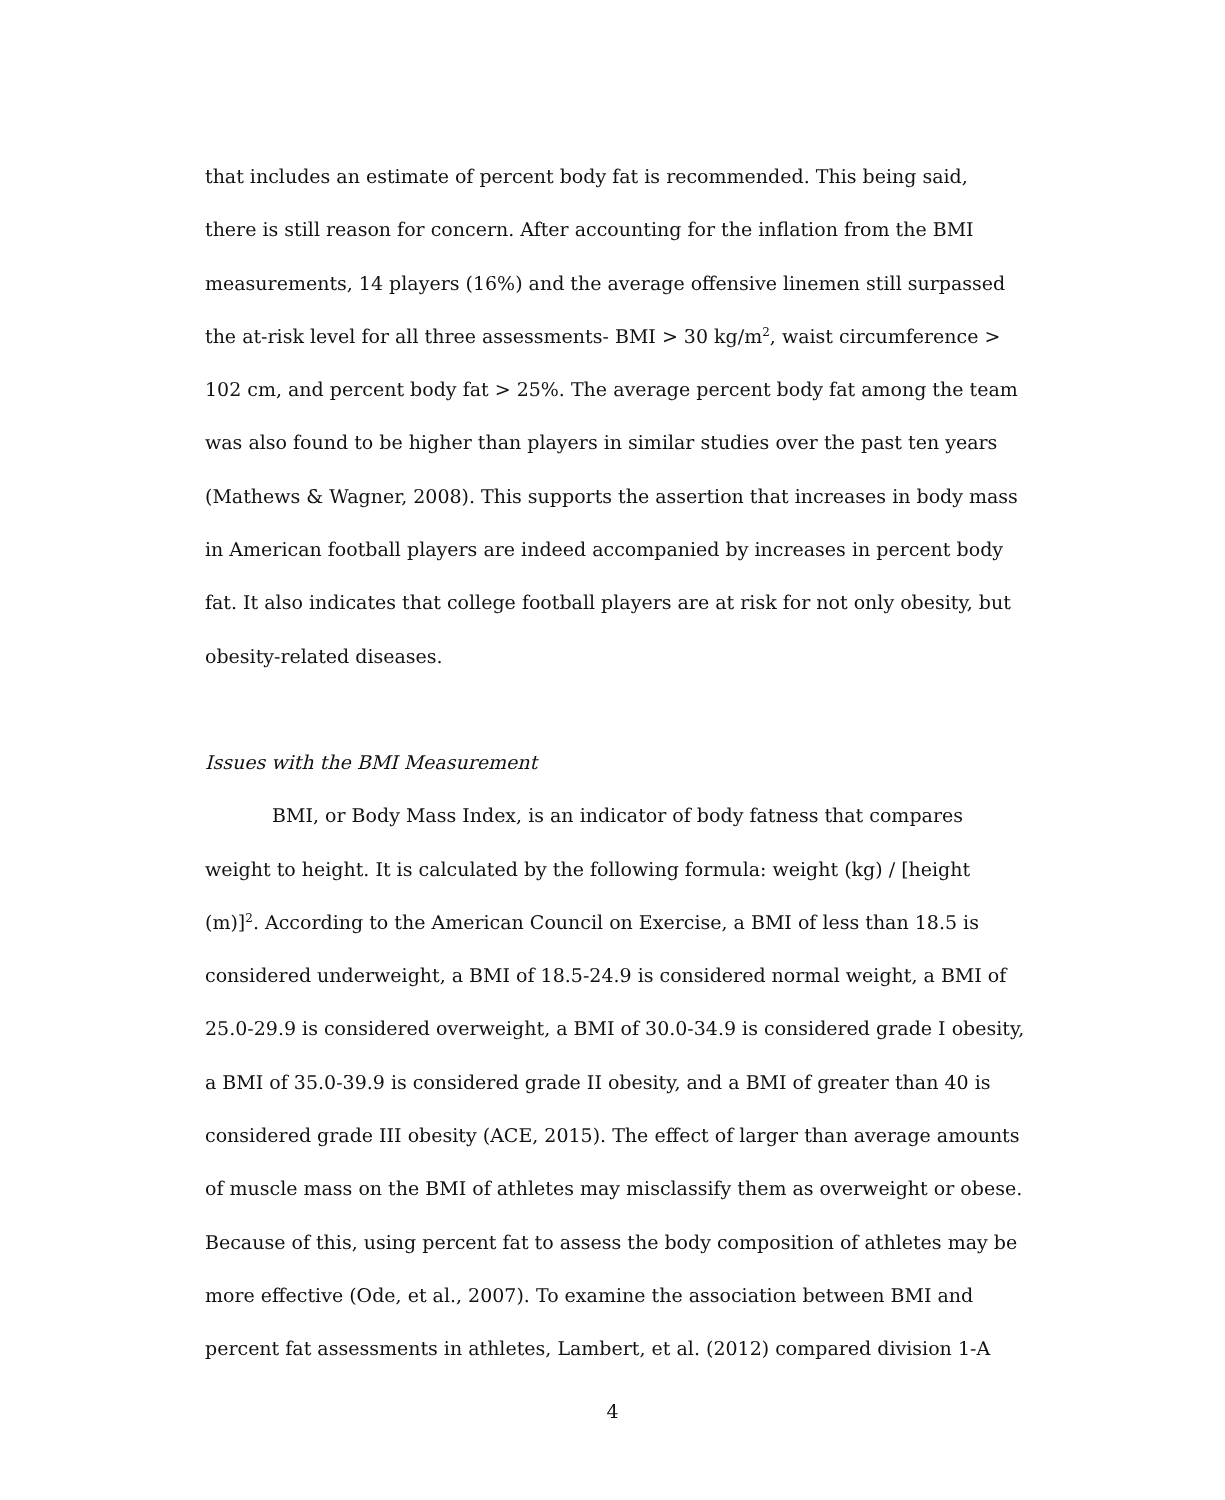that includes an estimate of percent body fat is recommended. This being said, there is still reason for concern. After accounting for the inflation from the BMI measurements, 14 players (16%) and the average offensive linemen still surpassed the at-risk level for all three assessments- BMI > 30 kg/m<sup>2</sup>, waist circumference > 102 cm, and percent body fat > 25%. The average percent body fat among the team was also found to be higher than players in similar studies over the past ten years (Mathews & Wagner, 2008). This supports the assertion that increases in body mass in American football players are indeed accompanied by increases in percent body fat. It also indicates that college football players are at risk for not only obesity, but obesity-related diseases.
Issues with the BMI Measurement
BMI, or Body Mass Index, is an indicator of body fatness that compares weight to height. It is calculated by the following formula: weight (kg) / [height (m)]<sup>2</sup>. According to the American Council on Exercise, a BMI of less than 18.5 is considered underweight, a BMI of 18.5-24.9 is considered normal weight, a BMI of 25.0-29.9 is considered overweight, a BMI of 30.0-34.9 is considered grade I obesity, a BMI of 35.0-39.9 is considered grade II obesity, and a BMI of greater than 40 is considered grade III obesity (ACE, 2015). The effect of larger than average amounts of muscle mass on the BMI of athletes may misclassify them as overweight or obese. Because of this, using percent fat to assess the body composition of athletes may be more effective (Ode, et al., 2007). To examine the association between BMI and percent fat assessments in athletes, Lambert, et al. (2012) compared division 1-A
4